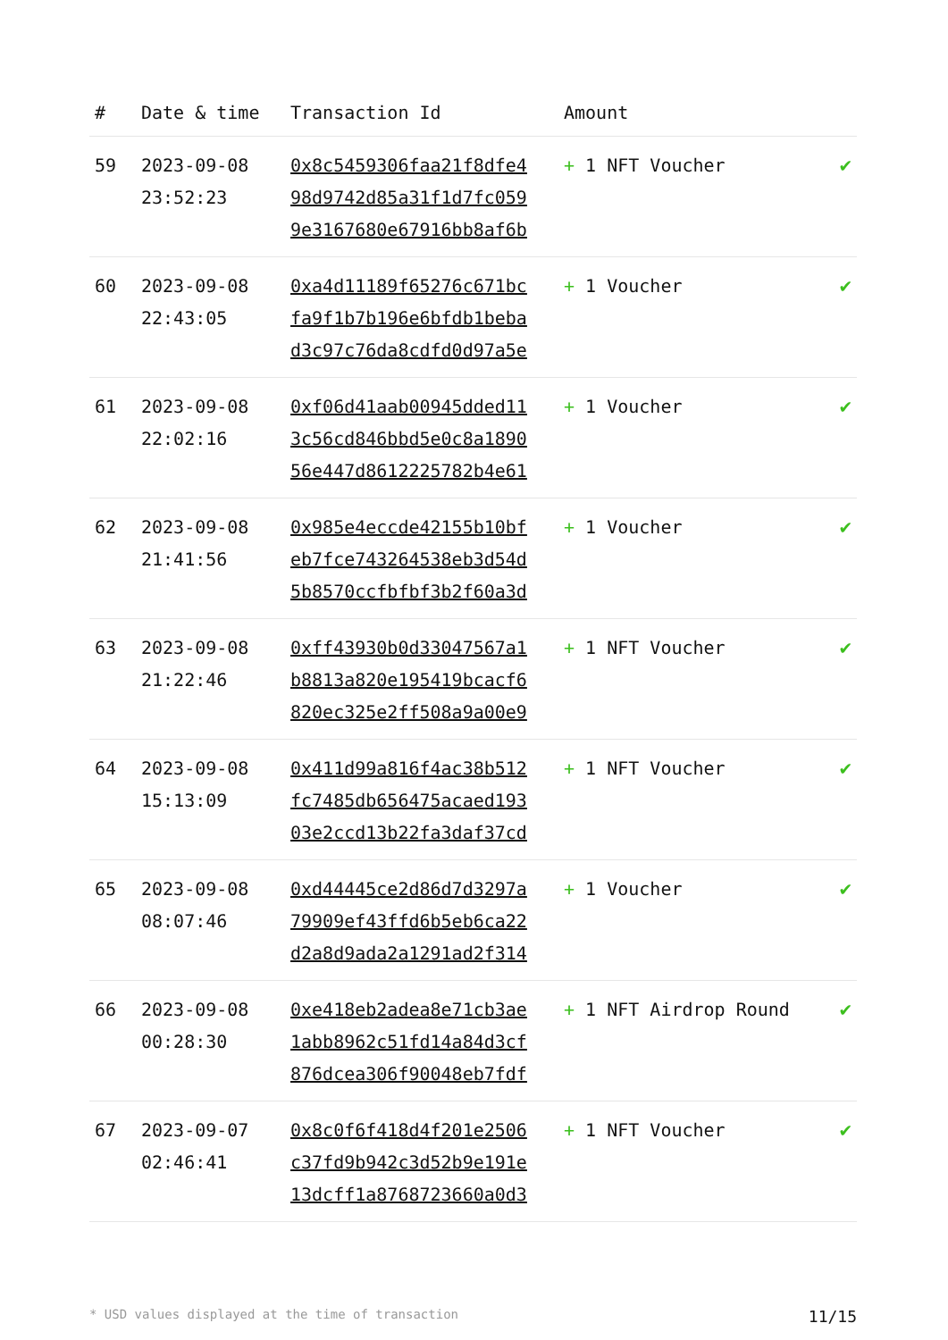| # | Date & time | Transaction Id | Amount | |
| --- | --- | --- | --- | --- |
| 59 | 2023-09-08 23:52:23 | 0x8c5459306faa21f8dfe498d9742d85a31f1d7fc0599e3167680e67916bb8af6b | + 1 NFT Voucher | ✔ |
| 60 | 2023-09-08 22:43:05 | 0xa4d11189f65276c671bcfa9f1b7b196e6bfdb1bebad3c97c76da8cdfd0d97a5e | + 1 Voucher | ✔ |
| 61 | 2023-09-08 22:02:16 | 0xf06d41aab00945dded113c56cd846bbd5e0c8a189056e447d8612225782b4e61 | + 1 Voucher | ✔ |
| 62 | 2023-09-08 21:41:56 | 0x985e4eccde42155b10bfeb7fce743264538eb3d54d5b8570ccfbfbf3b2f60a3d | + 1 Voucher | ✔ |
| 63 | 2023-09-08 21:22:46 | 0xff43930b0d33047567a1b8813a820e195419bcacf6820ec325e2ff508a9a00e9 | + 1 NFT Voucher | ✔ |
| 64 | 2023-09-08 15:13:09 | 0x411d99a816f4ac38b512fc7485db656475acaed19303e2ccd13b22fa3daf37cd | + 1 NFT Voucher | ✔ |
| 65 | 2023-09-08 08:07:46 | 0xd44445ce2d86d7d3297a79909ef43ffd6b5eb6ca22d2a8d9ada2a1291ad2f314 | + 1 Voucher | ✔ |
| 66 | 2023-09-08 00:28:30 | 0xe418eb2adea8e71cb3ae1abb8962c51fd14a84d3cf876dcea306f90048eb7fdf | + 1 NFT Airdrop Round | ✔ |
| 67 | 2023-09-07 02:46:41 | 0x8c0f6f418d4f201e2506c37fd9b942c3d52b9e191e13dcff1a8768723660a0d3 | + 1 NFT Voucher | ✔ |
* USD values displayed at the time of transaction 11/15